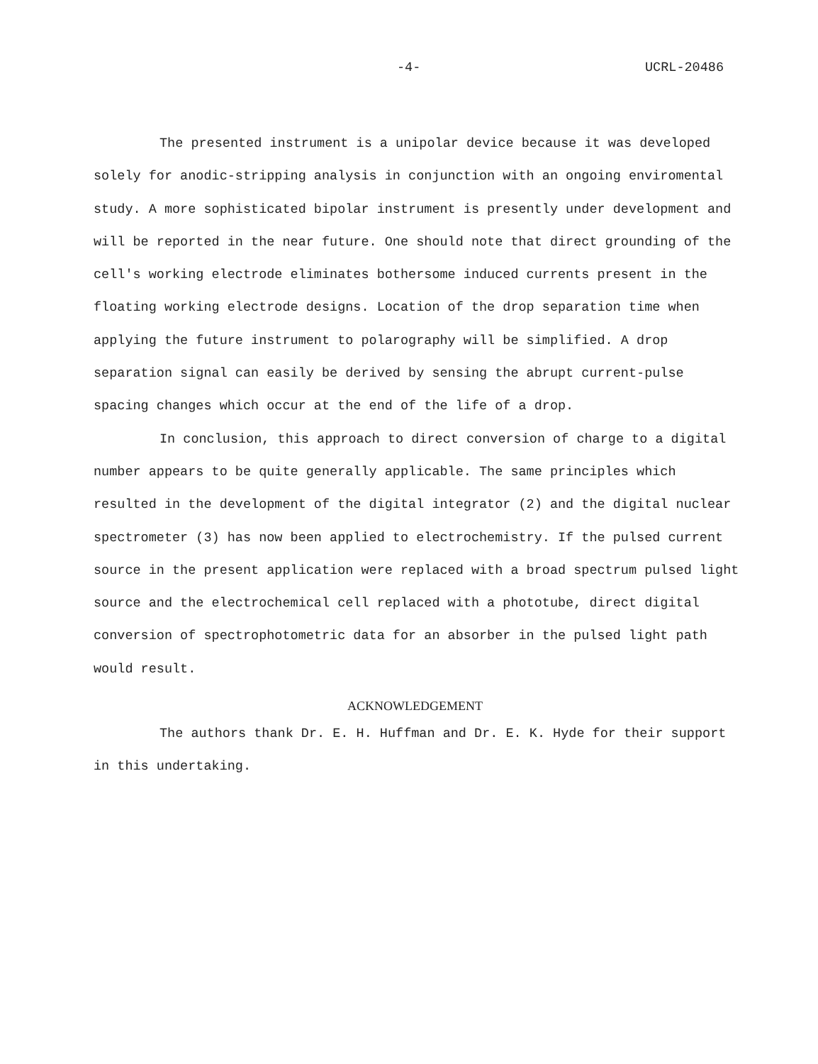-4- UCRL-20486
The presented instrument is a unipolar device because it was developed solely for anodic-stripping analysis in conjunction with an ongoing enviromental study. A more sophisticated bipolar instrument is presently under development and will be reported in the near future. One should note that direct grounding of the cell's working electrode eliminates bothersome induced currents present in the floating working electrode designs. Location of the drop separation time when applying the future instrument to polarography will be simplified. A drop separation signal can easily be derived by sensing the abrupt current-pulse spacing changes which occur at the end of the life of a drop.
In conclusion, this approach to direct conversion of charge to a digital number appears to be quite generally applicable. The same principles which resulted in the development of the digital integrator (2) and the digital nuclear spectrometer (3) has now been applied to electrochemistry. If the pulsed current source in the present application were replaced with a broad spectrum pulsed light source and the electrochemical cell replaced with a phototube, direct digital conversion of spectrophotometric data for an absorber in the pulsed light path would result.
ACKNOWLEDGEMENT
The authors thank Dr. E. H. Huffman and Dr. E. K. Hyde for their support in this undertaking.